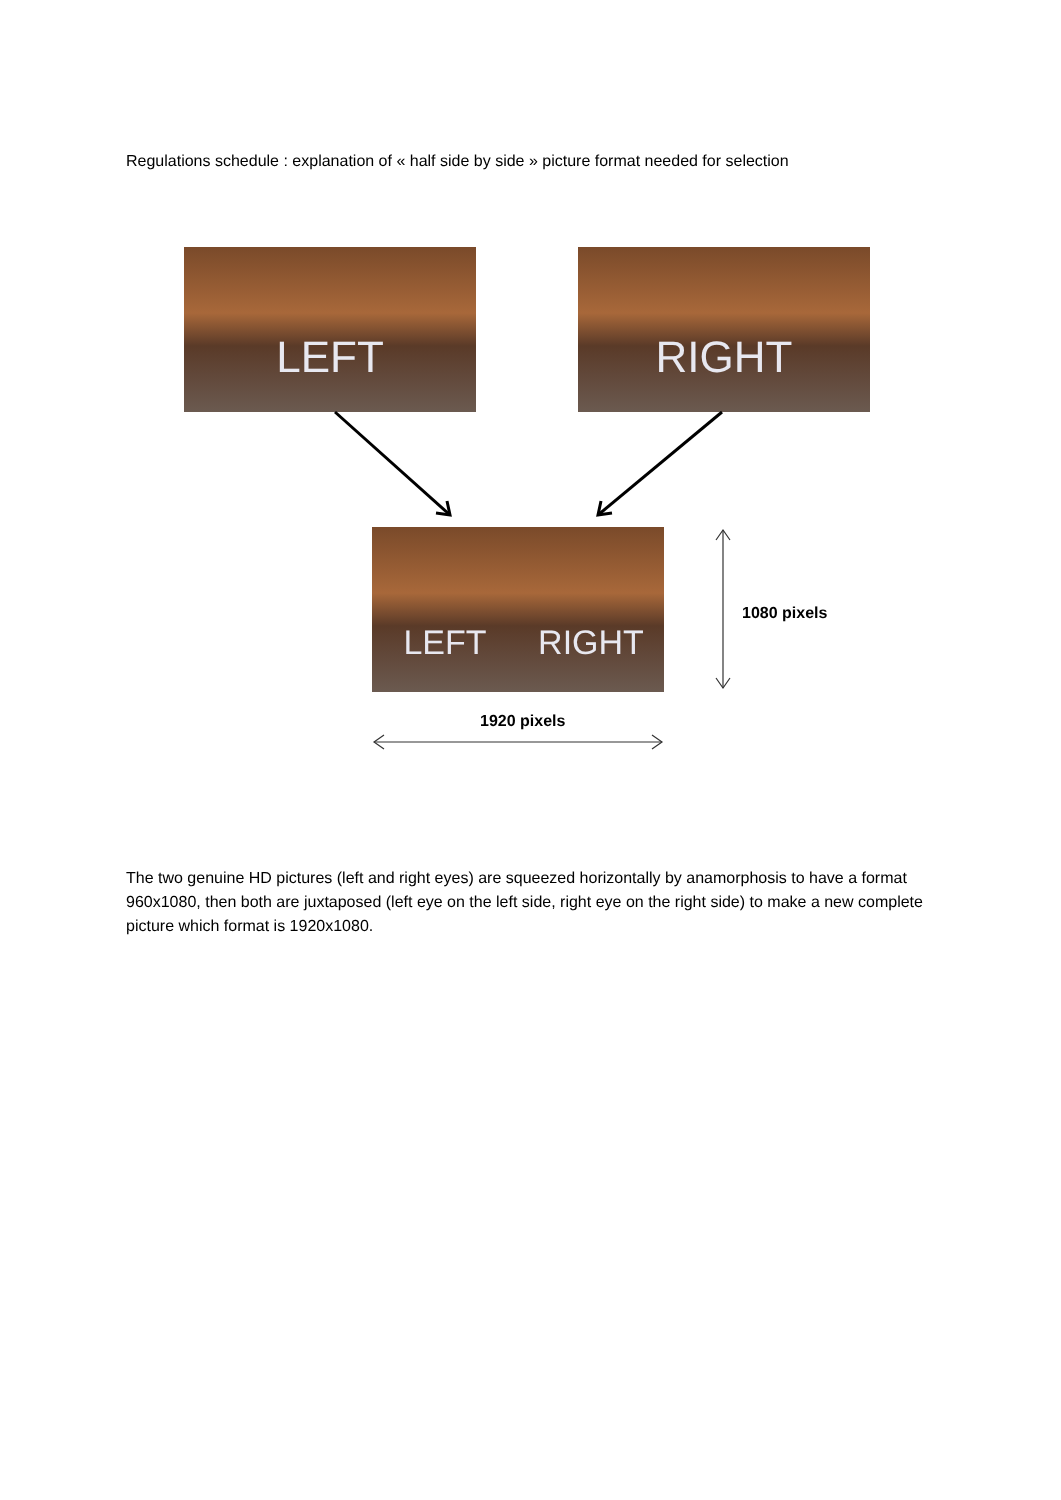Regulations schedule : explanation of « half side by side » picture format needed for selection
LEFT RIGHT
LEFT RIGHT
1080 pixels
1920 pixels
The two genuine HD pictures (left and right eyes) are squeezed horizontally by anamorphosis to have a format 960x1080, then both are juxtaposed (left eye on the left side, right eye on the right side) to make a new complete picture which format is 1920x1080.